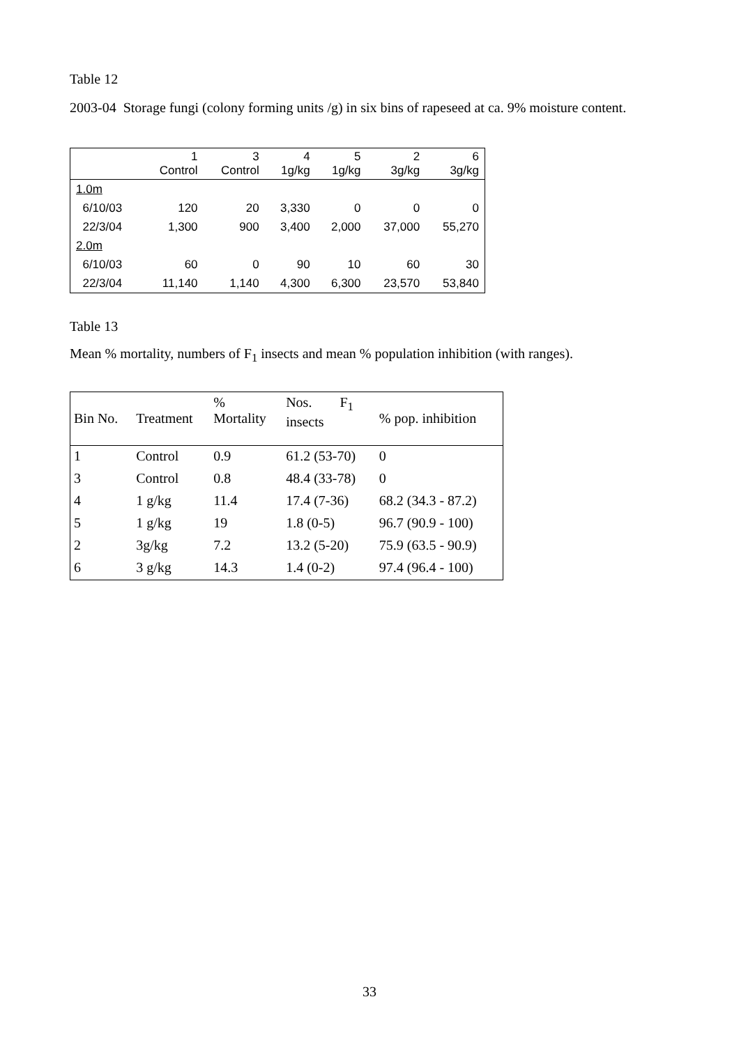Table 12
2003-04 Storage fungi (colony forming units /g) in six bins of rapeseed at ca. 9% moisture content.
| | 1 Control | 3 Control | 4 1g/kg | 5 1g/kg | 2 3g/kg | 6 3g/kg |
| 1.0m | | | | | | |
| 6/10/03 | 120 | 20 | 3,330 | 0 | 0 | 0 |
| 22/3/04 | 1,300 | 900 | 3,400 | 2,000 | 37,000 | 55,270 |
| 2.0m | | | | | | |
| 6/10/03 | 60 | 0 | 90 | 10 | 60 | 30 |
| 22/3/04 | 11,140 | 1,140 | 4,300 | 6,300 | 23,570 | 53,840 |
Table 13
Mean % mortality, numbers of F<sub>1</sub> insects and mean % population inhibition (with ranges).
| Bin No. | Treatment | % Mortality | Nos. F<sub>1</sub> insects | % pop. inhibition |
| 1 | Control | 0.9 | 61.2 (53-70) | 0 |
| 3 | Control | 0.8 | 48.4 (33-78) | 0 |
| 4 | 1 g/kg | 11.4 | 17.4 (7-36) | 68.2 (34.3 - 87.2) |
| 5 | 1 g/kg | 19 | 1.8 (0-5) | 96.7 (90.9 - 100) |
| 2 | 3g/kg | 7.2 | 13.2 (5-20) | 75.9 (63.5 - 90.9) |
| 6 | 3 g/kg | 14.3 | 1.4 (0-2) | 97.4 (96.4 - 100) |
33